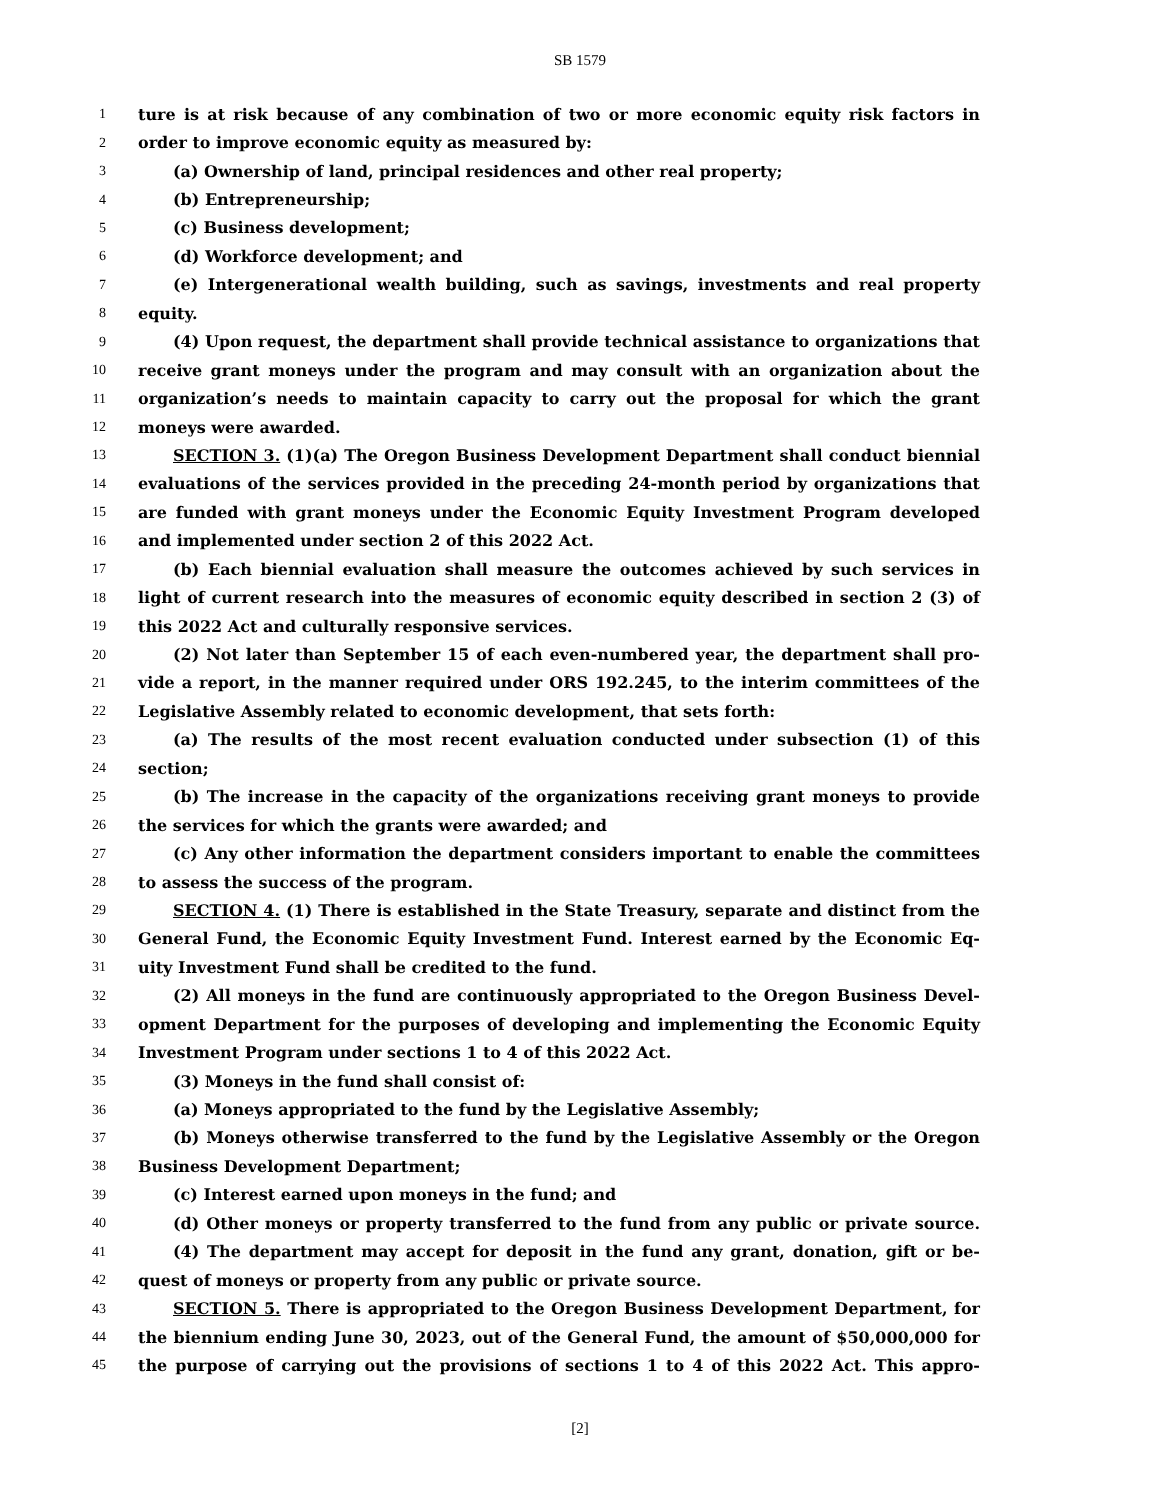SB 1579
1 ture is at risk because of any combination of two or more economic equity risk factors in
2 order to improve economic equity as measured by:
3 (a) Ownership of land, principal residences and other real property;
4 (b) Entrepreneurship;
5 (c) Business development;
6 (d) Workforce development; and
7 (e) Intergenerational wealth building, such as savings, investments and real property
8 equity.
9 (4) Upon request, the department shall provide technical assistance to organizations that
10 receive grant moneys under the program and may consult with an organization about the
11 organization’s needs to maintain capacity to carry out the proposal for which the grant
12 moneys were awarded.
13 SECTION 3. (1)(a) The Oregon Business Development Department shall conduct biennial
14 evaluations of the services provided in the preceding 24-month period by organizations that
15 are funded with grant moneys under the Economic Equity Investment Program developed
16 and implemented under section 2 of this 2022 Act.
17 (b) Each biennial evaluation shall measure the outcomes achieved by such services in
18 light of current research into the measures of economic equity described in section 2 (3) of
19 this 2022 Act and culturally responsive services.
20 (2) Not later than September 15 of each even-numbered year, the department shall pro-
21 vide a report, in the manner required under ORS 192.245, to the interim committees of the
22 Legislative Assembly related to economic development, that sets forth:
23 (a) The results of the most recent evaluation conducted under subsection (1) of this
24 section;
25 (b) The increase in the capacity of the organizations receiving grant moneys to provide
26 the services for which the grants were awarded; and
27 (c) Any other information the department considers important to enable the committees
28 to assess the success of the program.
29 SECTION 4. (1) There is established in the State Treasury, separate and distinct from the
30 General Fund, the Economic Equity Investment Fund. Interest earned by the Economic Eq-
31 uity Investment Fund shall be credited to the fund.
32 (2) All moneys in the fund are continuously appropriated to the Oregon Business Devel-
33 opment Department for the purposes of developing and implementing the Economic Equity
34 Investment Program under sections 1 to 4 of this 2022 Act.
35 (3) Moneys in the fund shall consist of:
36 (a) Moneys appropriated to the fund by the Legislative Assembly;
37 (b) Moneys otherwise transferred to the fund by the Legislative Assembly or the Oregon
38 Business Development Department;
39 (c) Interest earned upon moneys in the fund; and
40 (d) Other moneys or property transferred to the fund from any public or private source.
41 (4) The department may accept for deposit in the fund any grant, donation, gift or be-
42 quest of moneys or property from any public or private source.
43 SECTION 5. There is appropriated to the Oregon Business Development Department, for
44 the biennium ending June 30, 2023, out of the General Fund, the amount of $50,000,000 for
45 the purpose of carrying out the provisions of sections 1 to 4 of this 2022 Act. This appro-
[2]